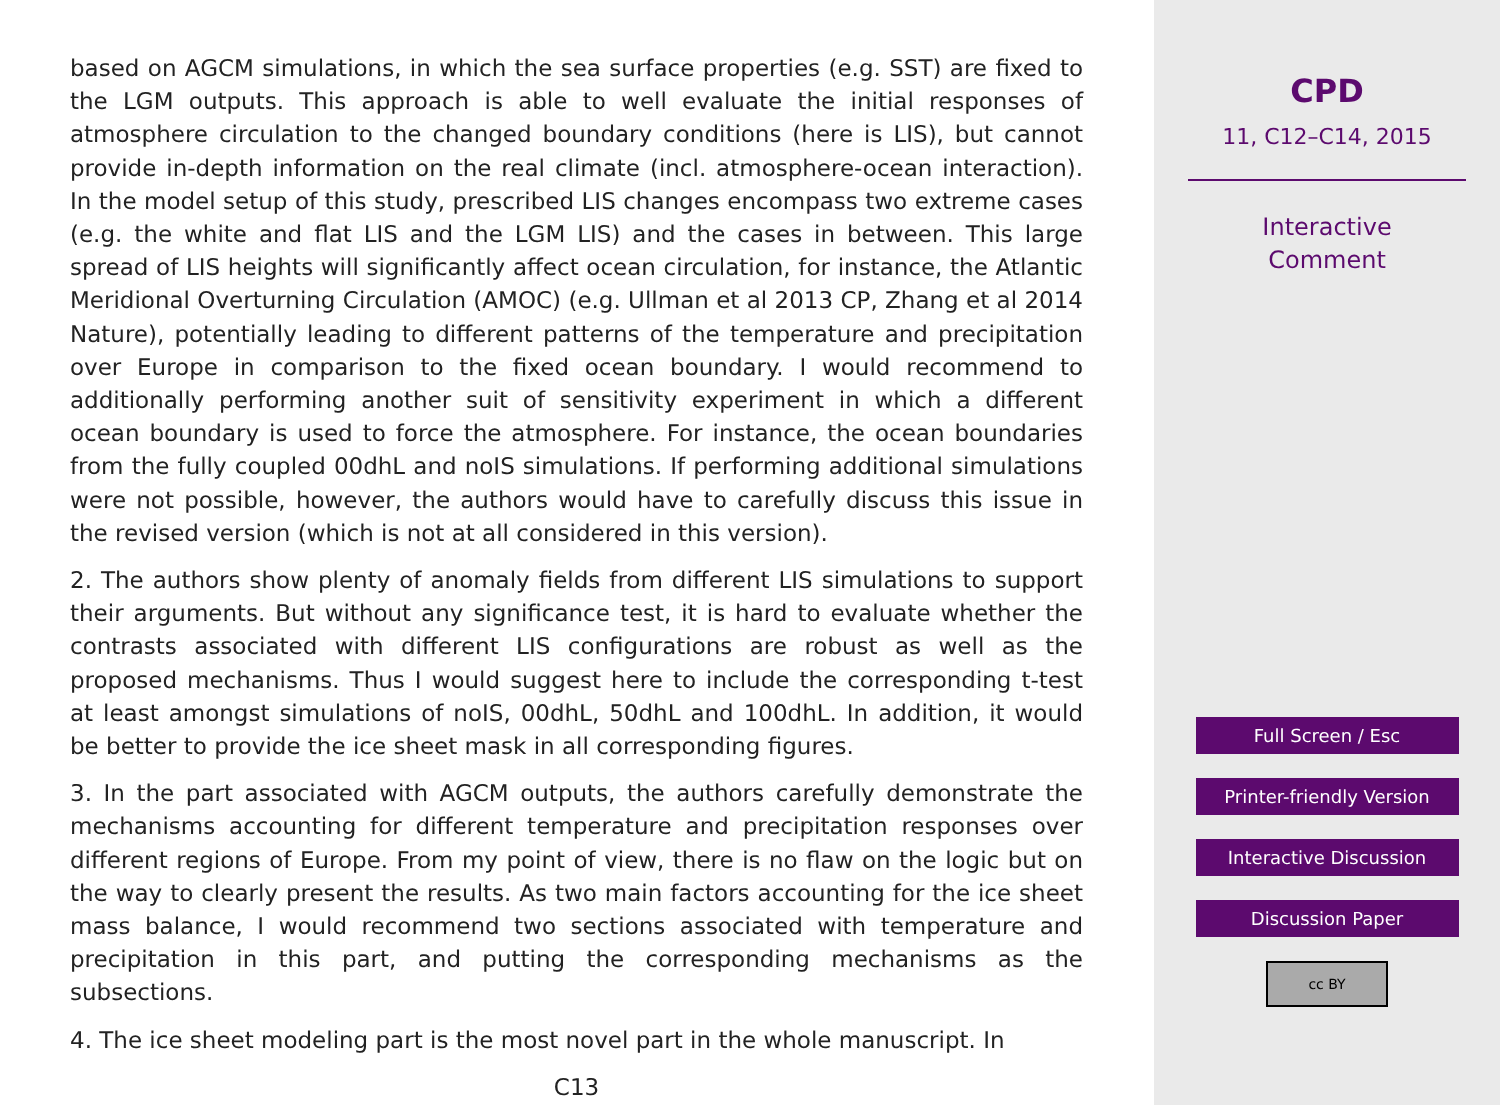based on AGCM simulations, in which the sea surface properties (e.g. SST) are fixed to the LGM outputs. This approach is able to well evaluate the initial responses of atmosphere circulation to the changed boundary conditions (here is LIS), but cannot provide in-depth information on the real climate (incl. atmosphere-ocean interaction). In the model setup of this study, prescribed LIS changes encompass two extreme cases (e.g. the white and flat LIS and the LGM LIS) and the cases in between. This large spread of LIS heights will significantly affect ocean circulation, for instance, the Atlantic Meridional Overturning Circulation (AMOC) (e.g. Ullman et al 2013 CP, Zhang et al 2014 Nature), potentially leading to different patterns of the temperature and precipitation over Europe in comparison to the fixed ocean boundary. I would recommend to additionally performing another suit of sensitivity experiment in which a different ocean boundary is used to force the atmosphere. For instance, the ocean boundaries from the fully coupled 00dhL and noIS simulations. If performing additional simulations were not possible, however, the authors would have to carefully discuss this issue in the revised version (which is not at all considered in this version).
2. The authors show plenty of anomaly fields from different LIS simulations to support their arguments. But without any significance test, it is hard to evaluate whether the contrasts associated with different LIS configurations are robust as well as the proposed mechanisms. Thus I would suggest here to include the corresponding t-test at least amongst simulations of noIS, 00dhL, 50dhL and 100dhL. In addition, it would be better to provide the ice sheet mask in all corresponding figures.
3. In the part associated with AGCM outputs, the authors carefully demonstrate the mechanisms accounting for different temperature and precipitation responses over different regions of Europe. From my point of view, there is no flaw on the logic but on the way to clearly present the results. As two main factors accounting for the ice sheet mass balance, I would recommend two sections associated with temperature and precipitation in this part, and putting the corresponding mechanisms as the subsections.
4. The ice sheet modeling part is the most novel part in the whole manuscript. In
C13
CPD
11, C12–C14, 2015
Interactive
Comment
Full Screen / Esc
Printer-friendly Version
Interactive Discussion
Discussion Paper
cc BY